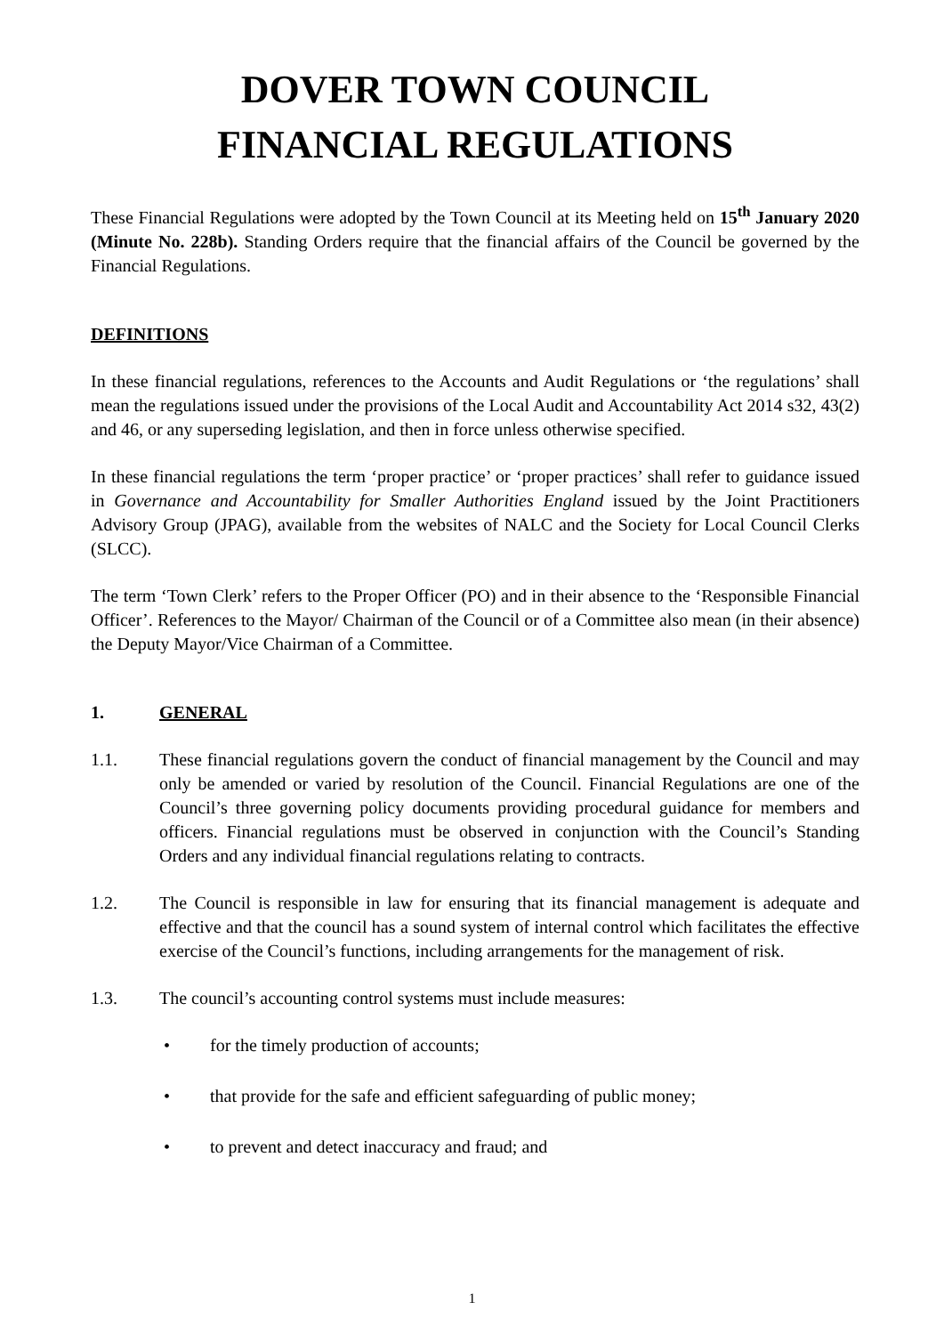DOVER TOWN COUNCIL
FINANCIAL REGULATIONS
These Financial Regulations were adopted by the Town Council at its Meeting held on 15<sup>th</sup> January 2020 (Minute No. 228b). Standing Orders require that the financial affairs of the Council be governed by the Financial Regulations.
DEFINITIONS
In these financial regulations, references to the Accounts and Audit Regulations or ‘the regulations’ shall mean the regulations issued under the provisions of the Local Audit and Accountability Act 2014 s32, 43(2) and 46, or any superseding legislation, and then in force unless otherwise specified.
In these financial regulations the term ‘proper practice’ or ‘proper practices’ shall refer to guidance issued in Governance and Accountability for Smaller Authorities England issued by the Joint Practitioners Advisory Group (JPAG), available from the websites of NALC and the Society for Local Council Clerks (SLCC).
The term ‘Town Clerk’ refers to the Proper Officer (PO) and in their absence to the ‘Responsible Financial Officer’. References to the Mayor/ Chairman of the Council or of a Committee also mean (in their absence) the Deputy Mayor/Vice Chairman of a Committee.
1. GENERAL
1.1. These financial regulations govern the conduct of financial management by the Council and may only be amended or varied by resolution of the Council. Financial Regulations are one of the Council’s three governing policy documents providing procedural guidance for members and officers. Financial regulations must be observed in conjunction with the Council’s Standing Orders and any individual financial regulations relating to contracts.
1.2. The Council is responsible in law for ensuring that its financial management is adequate and effective and that the council has a sound system of internal control which facilitates the effective exercise of the Council’s functions, including arrangements for the management of risk.
1.3. The council’s accounting control systems must include measures:
• for the timely production of accounts;
• that provide for the safe and efficient safeguarding of public money;
• to prevent and detect inaccuracy and fraud; and
1